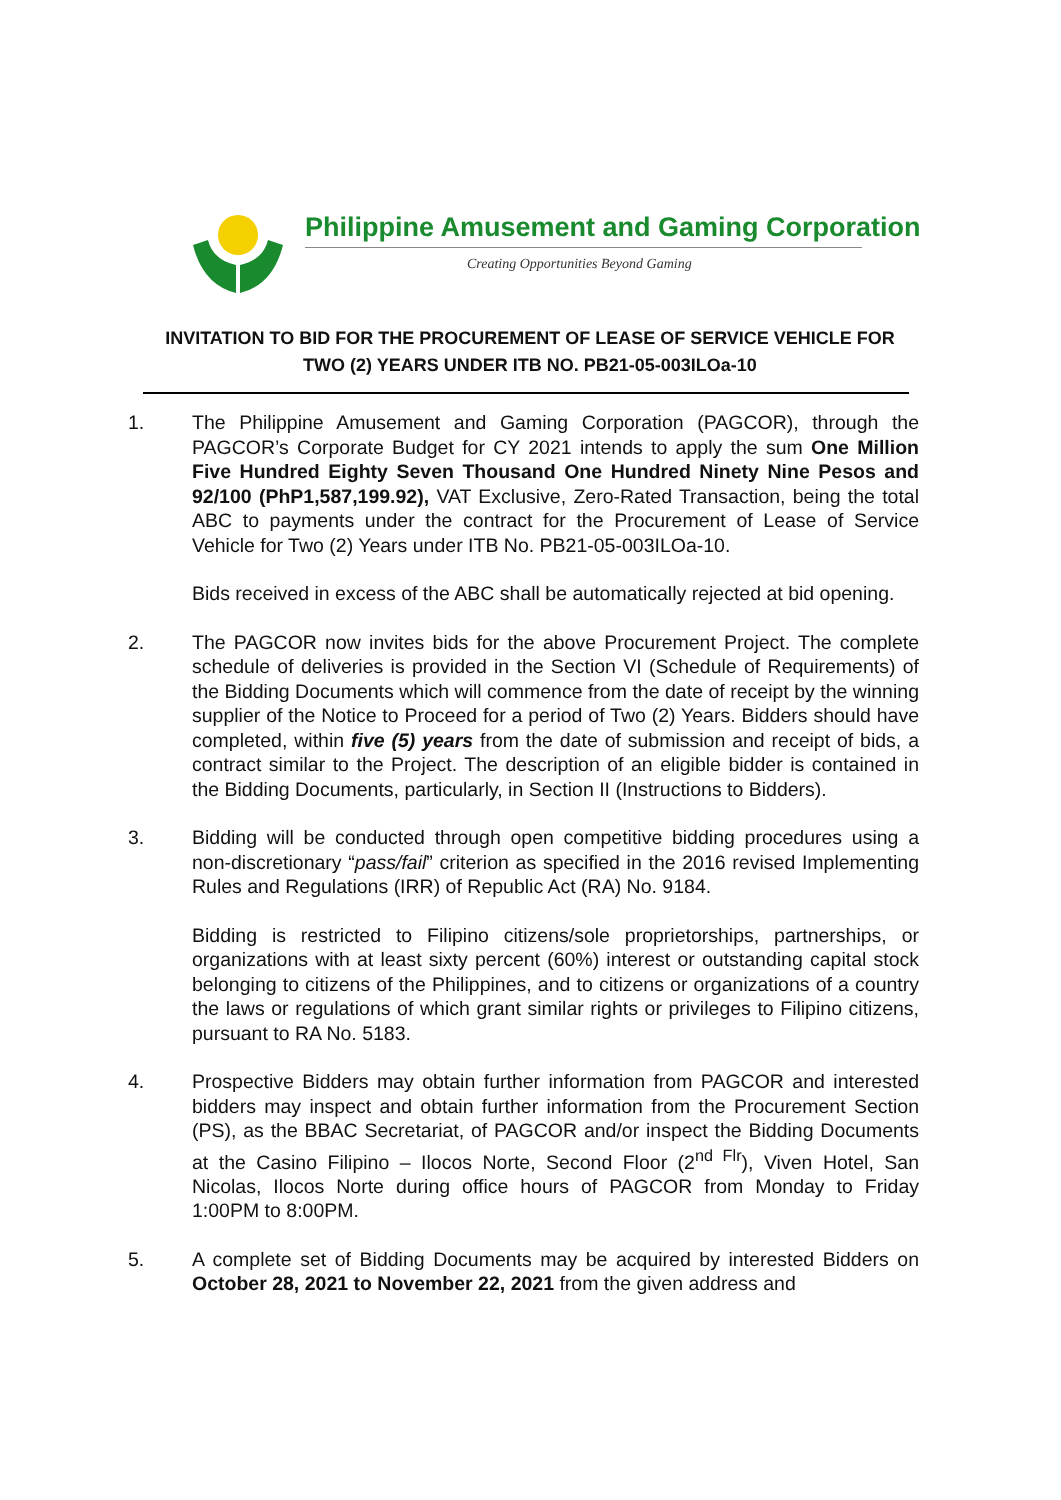Philippine Amusement and Gaming Corporation
Creating Opportunities Beyond Gaming
INVITATION TO BID FOR THE PROCUREMENT OF LEASE OF SERVICE VEHICLE FOR
TWO (2) YEARS UNDER ITB NO. PB21-05-003ILOa-10
1. The Philippine Amusement and Gaming Corporation (PAGCOR), through the PAGCOR’s Corporate Budget for CY 2021 intends to apply the sum One Million Five Hundred Eighty Seven Thousand One Hundred Ninety Nine Pesos and 92/100 (PhP1,587,199.92), VAT Exclusive, Zero-Rated Transaction, being the total ABC to payments under the contract for the Procurement of Lease of Service Vehicle for Two (2) Years under ITB No. PB21-05-003ILOa-10.
Bids received in excess of the ABC shall be automatically rejected at bid opening.
2. The PAGCOR now invites bids for the above Procurement Project. The complete schedule of deliveries is provided in the Section VI (Schedule of Requirements) of the Bidding Documents which will commence from the date of receipt by the winning supplier of the Notice to Proceed for a period of Two (2) Years. Bidders should have completed, within five (5) years from the date of submission and receipt of bids, a contract similar to the Project. The description of an eligible bidder is contained in the Bidding Documents, particularly, in Section II (Instructions to Bidders).
3. Bidding will be conducted through open competitive bidding procedures using a non-discretionary “pass/fail” criterion as specified in the 2016 revised Implementing Rules and Regulations (IRR) of Republic Act (RA) No. 9184.
Bidding is restricted to Filipino citizens/sole proprietorships, partnerships, or organizations with at least sixty percent (60%) interest or outstanding capital stock belonging to citizens of the Philippines, and to citizens or organizations of a country the laws or regulations of which grant similar rights or privileges to Filipino citizens, pursuant to RA No. 5183.
4. Prospective Bidders may obtain further information from PAGCOR and interested bidders may inspect and obtain further information from the Procurement Section (PS), as the BBAC Secretariat, of PAGCOR and/or inspect the Bidding Documents at the Casino Filipino – Ilocos Norte, Second Floor (2<sup>nd Flr</sup>), Viven Hotel, San Nicolas, Ilocos Norte during office hours of PAGCOR from Monday to Friday 1:00PM to 8:00PM.
5. A complete set of Bidding Documents may be acquired by interested Bidders on October 28, 2021 to November 22, 2021 from the given address and